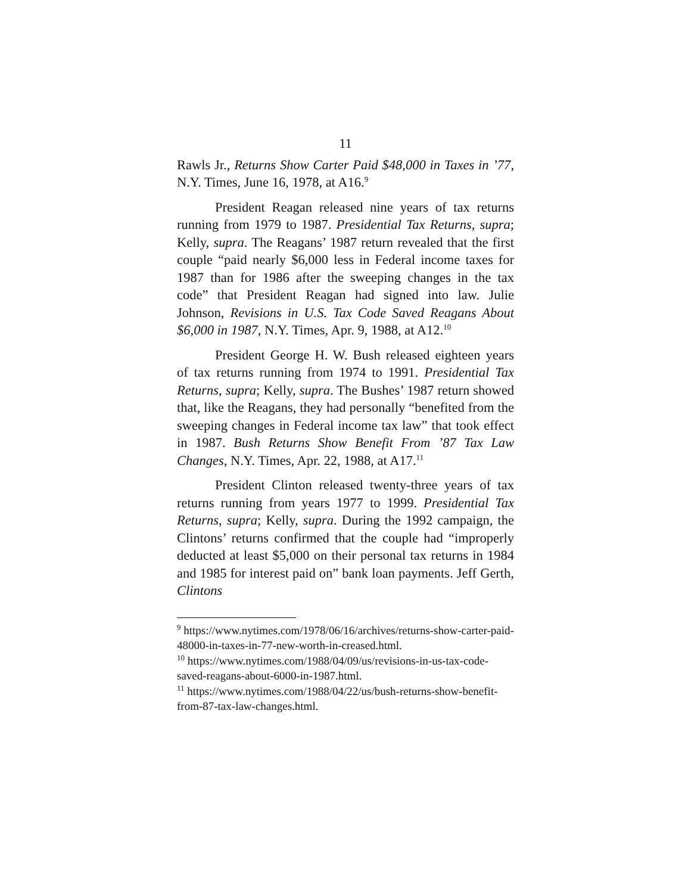11
Rawls Jr., Returns Show Carter Paid $48,000 in Taxes in ’77, N.Y. Times, June 16, 1978, at A16.<sup>9</sup>
President Reagan released nine years of tax returns running from 1979 to 1987. Presidential Tax Returns, supra; Kelly, supra. The Reagans’ 1987 return revealed that the first couple “paid nearly $6,000 less in Federal income taxes for 1987 than for 1986 after the sweeping changes in the tax code” that President Reagan had signed into law. Julie Johnson, Revisions in U.S. Tax Code Saved Reagans About $6,000 in 1987, N.Y. Times, Apr. 9, 1988, at A12.<sup>10</sup>
President George H. W. Bush released eighteen years of tax returns running from 1974 to 1991. Presidential Tax Returns, supra; Kelly, supra. The Bushes’ 1987 return showed that, like the Reagans, they had personally “benefited from the sweeping changes in Federal income tax law” that took effect in 1987. Bush Returns Show Benefit From ’87 Tax Law Changes, N.Y. Times, Apr. 22, 1988, at A17.<sup>11</sup>
President Clinton released twenty-three years of tax returns running from years 1977 to 1999. Presidential Tax Returns, supra; Kelly, supra. During the 1992 campaign, the Clintons’ returns confirmed that the couple had “improperly deducted at least $5,000 on their personal tax returns in 1984 and 1985 for interest paid on” bank loan payments. Jeff Gerth, Clintons
<sup>9</sup> https://www.nytimes.com/1978/06/16/archives/returns-show-carter-paid-48000-in-taxes-in-77-new-worth-in-creased.html.
<sup>10</sup> https://www.nytimes.com/1988/04/09/us/revisions-in-us-tax-code-saved-reagans-about-6000-in-1987.html.
<sup>11</sup> https://www.nytimes.com/1988/04/22/us/bush-returns-show-benefit-from-87-tax-law-changes.html.